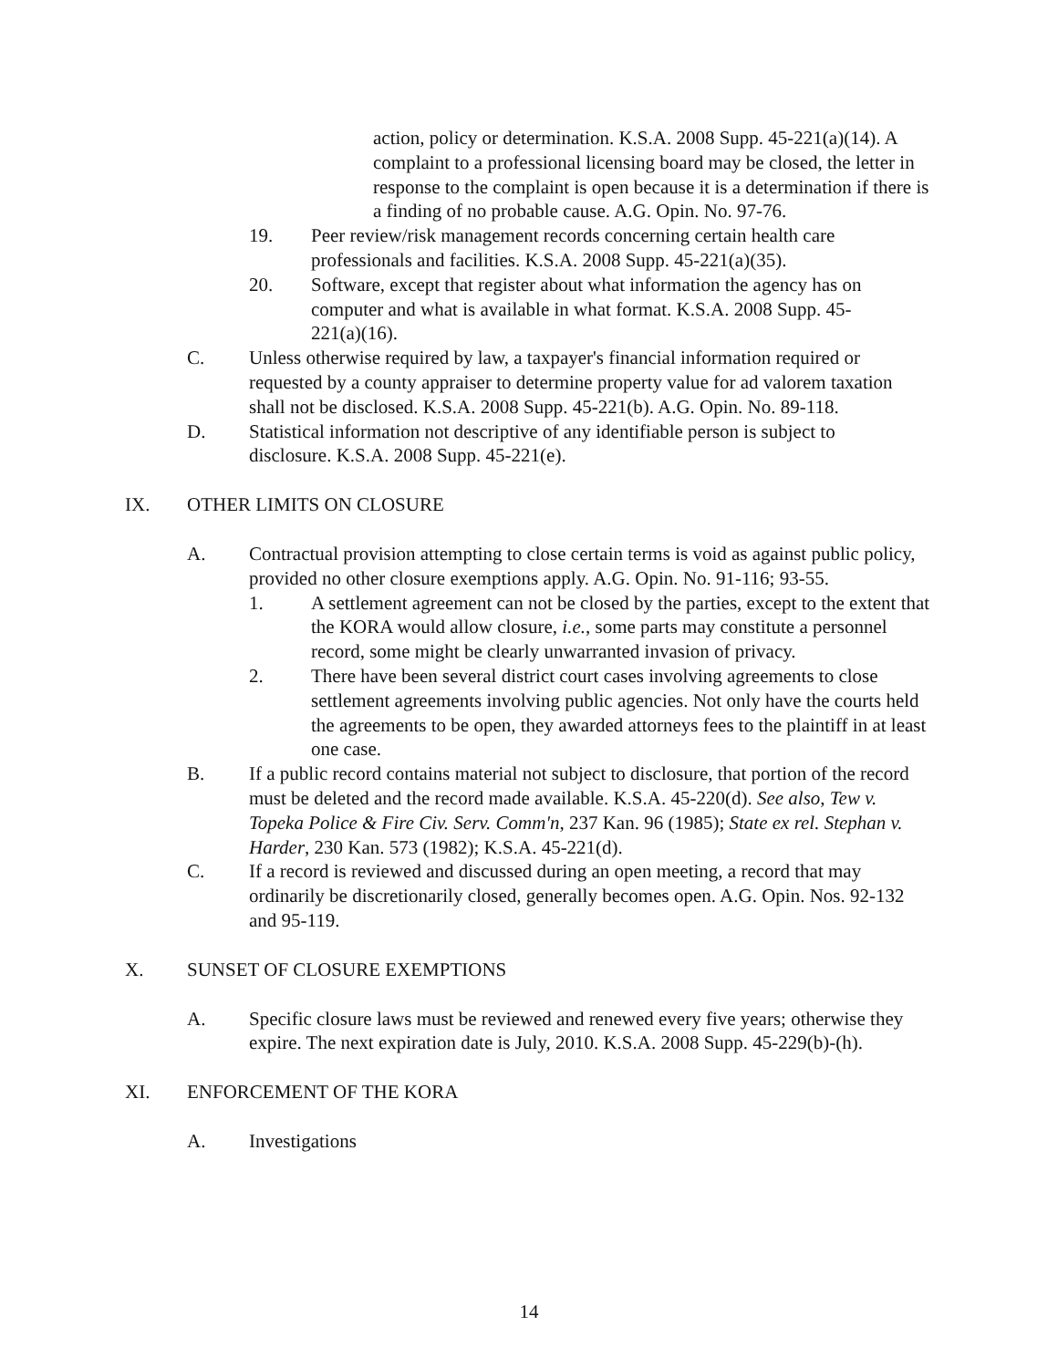action, policy or determination. K.S.A. 2008 Supp. 45-221(a)(14). A complaint to a professional licensing board may be closed, the letter in response to the complaint is open because it is a determination if there is a finding of no probable cause. A.G. Opin. No. 97-76.
19. Peer review/risk management records concerning certain health care professionals and facilities. K.S.A. 2008 Supp. 45-221(a)(35).
20. Software, except that register about what information the agency has on computer and what is available in what format. K.S.A. 2008 Supp. 45-221(a)(16).
C. Unless otherwise required by law, a taxpayer's financial information required or requested by a county appraiser to determine property value for ad valorem taxation shall not be disclosed. K.S.A. 2008 Supp. 45-221(b). A.G. Opin. No. 89-118.
D. Statistical information not descriptive of any identifiable person is subject to disclosure. K.S.A. 2008 Supp. 45-221(e).
IX. OTHER LIMITS ON CLOSURE
A. Contractual provision attempting to close certain terms is void as against public policy, provided no other closure exemptions apply. A.G. Opin. No. 91-116; 93-55.
1. A settlement agreement can not be closed by the parties, except to the extent that the KORA would allow closure, i.e., some parts may constitute a personnel record, some might be clearly unwarranted invasion of privacy.
2. There have been several district court cases involving agreements to close settlement agreements involving public agencies. Not only have the courts held the agreements to be open, they awarded attorneys fees to the plaintiff in at least one case.
B. If a public record contains material not subject to disclosure, that portion of the record must be deleted and the record made available. K.S.A. 45-220(d). See also, Tew v. Topeka Police & Fire Civ. Serv. Comm'n, 237 Kan. 96 (1985); State ex rel. Stephan v. Harder, 230 Kan. 573 (1982); K.S.A. 45-221(d).
C. If a record is reviewed and discussed during an open meeting, a record that may ordinarily be discretionarily closed, generally becomes open. A.G. Opin. Nos. 92-132 and 95-119.
X. SUNSET OF CLOSURE EXEMPTIONS
A. Specific closure laws must be reviewed and renewed every five years; otherwise they expire. The next expiration date is July, 2010. K.S.A. 2008 Supp. 45-229(b)-(h).
XI. ENFORCEMENT OF THE KORA
A. Investigations
14